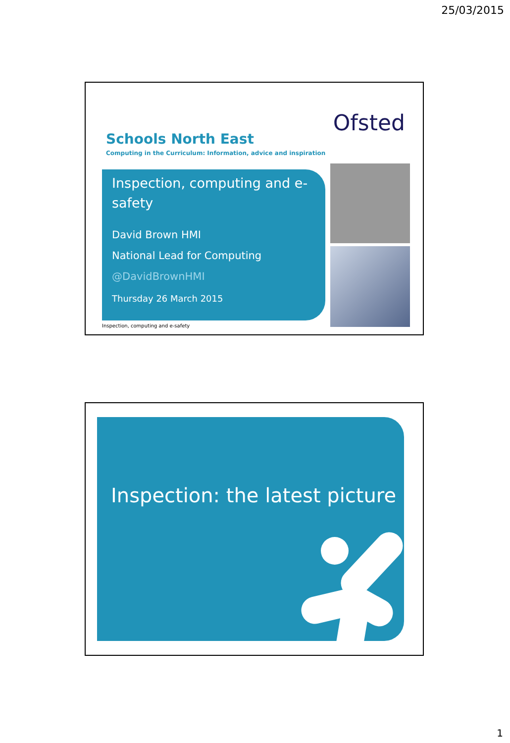25/03/2015
Ofsted
Schools North East
Computing in the Curriculum: Information, advice and inspiration
Inspection, computing and e-safety
David Brown HMI
National Lead for Computing
@DavidBrownHMI
Thursday 26 March 2015
Inspection, computing and e-safety
Inspection: the latest picture
1